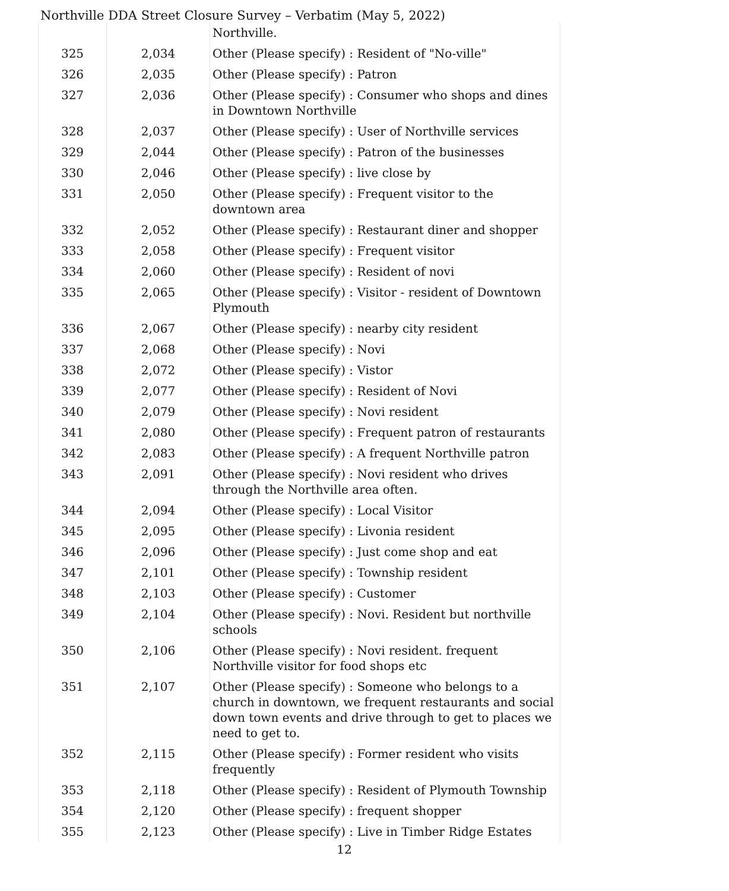Northville DDA Street Closure Survey – Verbatim (May 5, 2022)
| | | Northville. |
| 325 | 2,034 | Other (Please specify) : Resident of "No-ville" |
| 326 | 2,035 | Other (Please specify) : Patron |
| 327 | 2,036 | Other (Please specify) : Consumer who shops and dines in Downtown Northville |
| 328 | 2,037 | Other (Please specify) : User of Northville services |
| 329 | 2,044 | Other (Please specify) : Patron of the businesses |
| 330 | 2,046 | Other (Please specify) : live close by |
| 331 | 2,050 | Other (Please specify) : Frequent visitor to the downtown area |
| 332 | 2,052 | Other (Please specify) : Restaurant diner and shopper |
| 333 | 2,058 | Other (Please specify) : Frequent visitor |
| 334 | 2,060 | Other (Please specify) : Resident of novi |
| 335 | 2,065 | Other (Please specify) : Visitor - resident of Downtown Plymouth |
| 336 | 2,067 | Other (Please specify) : nearby city resident |
| 337 | 2,068 | Other (Please specify) : Novi |
| 338 | 2,072 | Other (Please specify) : Vistor |
| 339 | 2,077 | Other (Please specify) : Resident of Novi |
| 340 | 2,079 | Other (Please specify) : Novi resident |
| 341 | 2,080 | Other (Please specify) : Frequent patron of restaurants |
| 342 | 2,083 | Other (Please specify) : A frequent Northville patron |
| 343 | 2,091 | Other (Please specify) : Novi resident who drives through the Northville area often. |
| 344 | 2,094 | Other (Please specify) : Local Visitor |
| 345 | 2,095 | Other (Please specify) : Livonia resident |
| 346 | 2,096 | Other (Please specify) : Just come shop and eat |
| 347 | 2,101 | Other (Please specify) : Township resident |
| 348 | 2,103 | Other (Please specify) : Customer |
| 349 | 2,104 | Other (Please specify) : Novi. Resident but northville schools |
| 350 | 2,106 | Other (Please specify) : Novi resident. frequent Northville visitor for food shops etc |
| 351 | 2,107 | Other (Please specify) : Someone who belongs to a church in downtown, we frequent restaurants and social down town events and drive through to get to places we need to get to. |
| 352 | 2,115 | Other (Please specify) : Former resident who visits frequently |
| 353 | 2,118 | Other (Please specify) : Resident of Plymouth Township |
| 354 | 2,120 | Other (Please specify) : frequent shopper |
| 355 | 2,123 | Other (Please specify) : Live in Timber Ridge Estates |
12